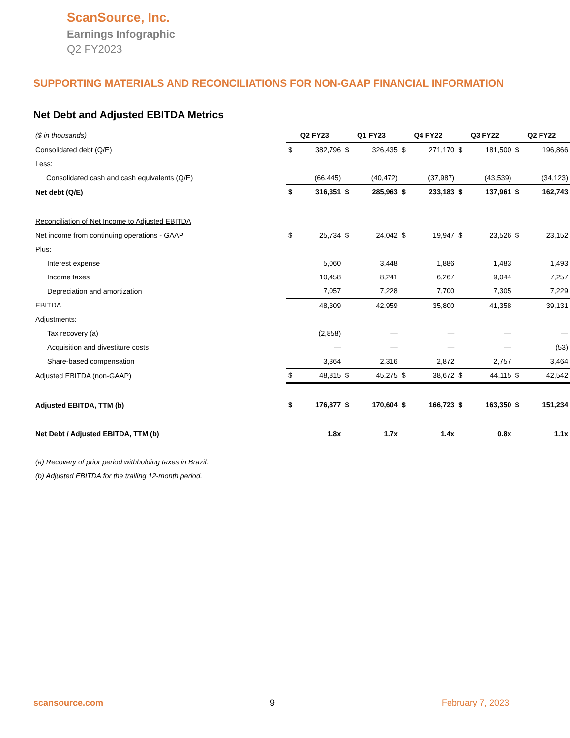ScanSource, Inc.
Earnings Infographic
Q2 FY2023
SUPPORTING MATERIALS AND RECONCILIATIONS FOR NON-GAAP FINANCIAL INFORMATION
Net Debt and Adjusted EBITDA Metrics
| ($ in thousands) | Q2 FY23 | | Q1 FY23 | | Q4 FY22 | | Q3 FY22 | | Q2 FY22 | |
| Consolidated debt (Q/E) | $ | 382,796 | $ | 326,435 | $ | 271,170 | $ | 181,500 | $ | 196,866 |
| Less: | | | | | | | | | | |
| Consolidated cash and cash equivalents (Q/E) | | (66,445) | | (40,472) | | (37,987) | | (43,539) | | (34,123) |
| Net debt (Q/E) | $ | 316,351 | $ | 285,963 | $ | 233,183 | $ | 137,961 | $ | 162,743 |
| Reconciliation of Net Income to Adjusted EBITDA | | | | | | | | | | |
| Net income from continuing operations - GAAP | $ | 25,734 | $ | 24,042 | $ | 19,947 | $ | 23,526 | $ | 23,152 |
| Plus: | | | | | | | | | | |
| Interest expense | | 5,060 | | 3,448 | | 1,886 | | 1,483 | | 1,493 |
| Income taxes | | 10,458 | | 8,241 | | 6,267 | | 9,044 | | 7,257 |
| Depreciation and amortization | | 7,057 | | 7,228 | | 7,700 | | 7,305 | | 7,229 |
| EBITDA | | 48,309 | | 42,959 | | 35,800 | | 41,358 | | 39,131 |
| Adjustments: | | | | | | | | | | |
| Tax recovery (a) | | (2,858) | | — | | — | | — | | — |
| Acquisition and divestiture costs | | — | | — | | — | | — | | (53) |
| Share-based compensation | | 3,364 | | 2,316 | | 2,872 | | 2,757 | | 3,464 |
| Adjusted EBITDA (non-GAAP) | $ | 48,815 | $ | 45,275 | $ | 38,672 | $ | 44,115 | $ | 42,542 |
| Adjusted EBITDA, TTM (b) | $ | 176,877 | $ | 170,604 | $ | 166,723 | $ | 163,350 | $ | 151,234 |
| Net Debt / Adjusted EBITDA, TTM (b) | | 1.8x | | 1.7x | | 1.4x | | 0.8x | | 1.1x |
| (a) Recovery of prior period withholding taxes in Brazil. | | | | | | | | | | |
| (b) Adjusted EBITDA for the trailing 12-month period. | | | | | | | | | | |
scansource.com 9 February 7, 2023